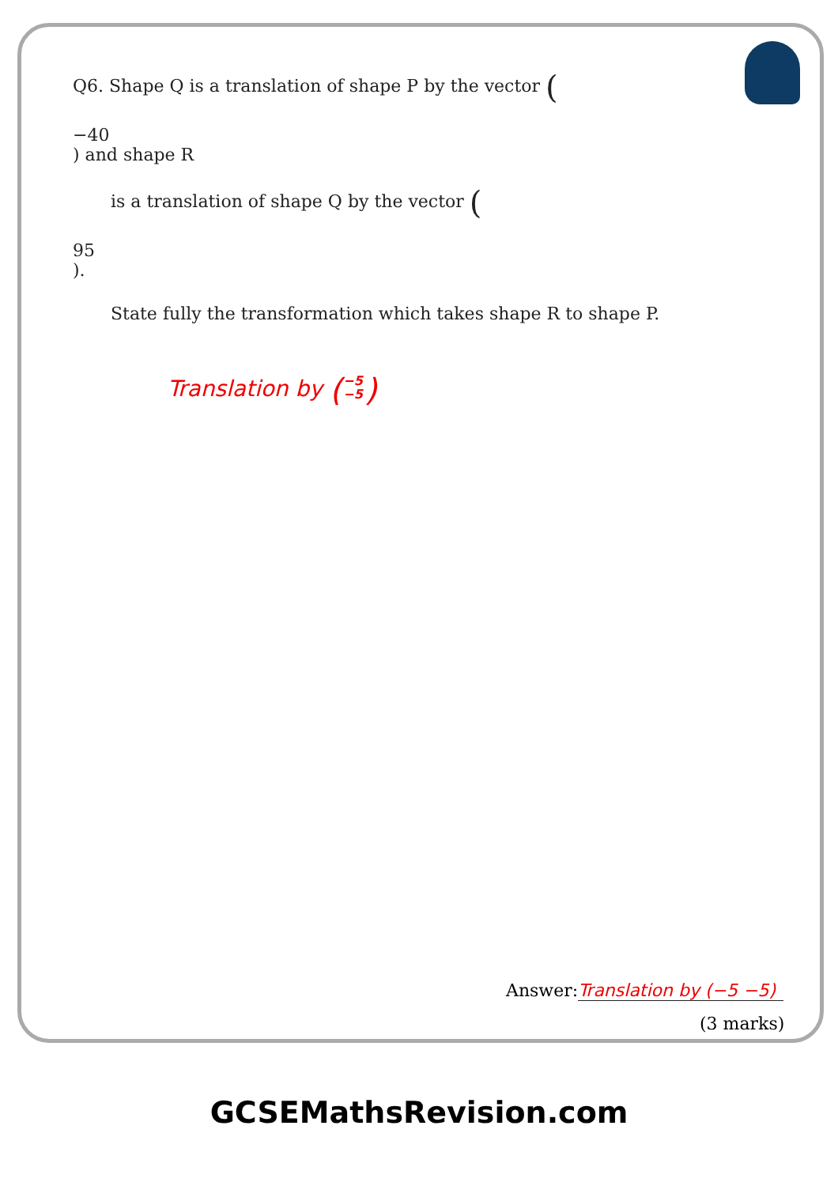Q6. Shape Q is a translation of shape P by the vector (
−4
0
) and shape R
is a translation of shape Q by the vector (
9
5
).
State fully the transformation which takes shape R to shape P.
Translation by (
−5
−5
)
Answer: Translation by (−5 −5)
(3 marks)
GCSEMathsRevision.com